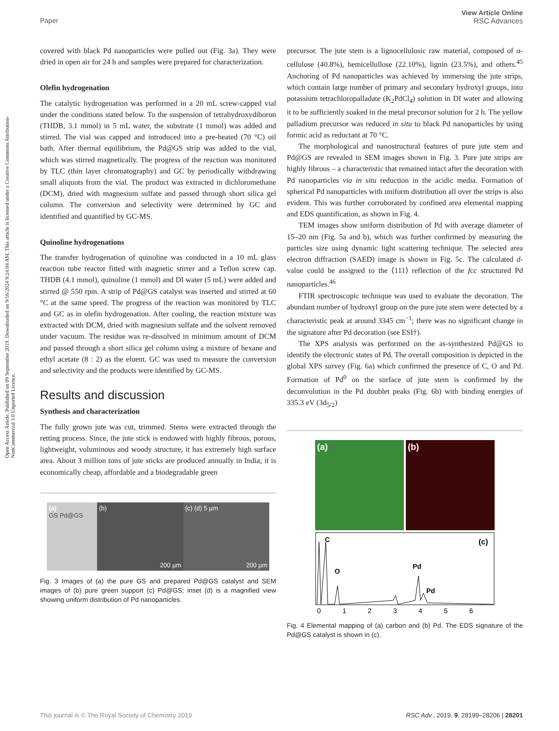View Article Online
RSC Advances
Paper
Open Access Article. Published on 09 September 2019. Downloaded on 9/16/2024 9:24:04 AM. This article is licensed under a Creative Commons Attribution-NonCommercial 3.0 Unported Licence.
covered with black Pd nanoparticles were pulled out (Fig. 3a). They were dried in open air for 24 h and samples were prepared for characterization.
Olefin hydrogenation
The catalytic hydrogenation was performed in a 20 mL screw-capped vial under the conditions stated below. To the suspension of tetrahydroxydiboron (THDB, 3.1 mmol) in 5 mL water, the substrate (1 mmol) was added and stirred. The vial was capped and introduced into a pre-heated (70 °C) oil bath. After thermal equilibrium, the Pd@GS strip was added to the vial, which was stirred magnetically. The progress of the reaction was monitored by TLC (thin layer chromatography) and GC by periodically withdrawing small aliquots from the vial. The product was extracted in dichloromethane (DCM), dried with magnesium sulfate and passed through short silica gel column. The conversion and selectivity were determined by GC and identified and quantified by GC-MS.
Quinoline hydrogenations
The transfer hydrogenation of quinoline was conducted in a 10 mL glass reaction tube reactor fitted with magnetic stirrer and a Teflon screw cap. THDB (4.1 mmol), quinoline (1 mmol) and DI water (5 mL) were added and stirred @ 550 rpm. A strip of Pd@GS catalyst was inserted and stirred at 60 °C at the same speed. The progress of the reaction was monitored by TLC and GC as in olefin hydrogenation. After cooling, the reaction mixture was extracted with DCM, dried with magnesium sulfate and the solvent removed under vacuum. The residue was re-dissolved in minimum amount of DCM and passed through a short silica gel column using a mixture of hexane and ethyl acetate (8 : 2) as the eluent. GC was used to measure the conversion and selectivity and the products were identified by GC-MS.
Results and discussion
Synthesis and characterization
The fully grown jute was cut, trimmed. Stems were extracted through the retting process. Since, the jute stick is endowed with highly fibrous, porous, lightweight, voluminous and woody structure, it has extremely high surface area. About 3 million tons of jute sticks are produced annually in India; it is economically cheap, affordable and a biodegradable green
(a)
GS Pd@GS
(b)
200 µm
(c) (d) 5 µm
200 µm
Fig. 3 Images of (a) the pure GS and prepared Pd@GS catalyst and SEM images of (b) pure green support (c) Pd@GS; inset (d) is a magnified view showing uniform distribution of Pd nanoparticles.
precursor. The jute stem is a lignocellulosic raw material, composed of α-cellulose (40.8%), hemicellullose (22.10%), lignin (23.5%), and others.<sup>45</sup> Anchoring of Pd nanoparticles was achieved by immersing the jute strips, which contain large number of primary and secondary hydroxyl groups, into potassium tetrachloropalladate (K<sub>2</sub>PdCl<sub>4</sub>) solution in DI water and allowing it to be sufficiently soaked in the metal precursor solution for 2 h. The yellow palladium precursor was reduced in situ to black Pd nanoparticles by using formic acid as reductant at 70 °C.
The morphological and nanostructural features of pure jute stem and Pd@GS are revealed in SEM images shown in Fig. 3. Pure jute strips are highly fibrous – a characteristic that remained intact after the decoration with Pd nanoparticles via in situ reduction in the acidic media. Formation of spherical Pd nanoparticles with uniform distribution all over the strips is also evident. This was further corroborated by confined area elemental mapping and EDS quantification, as shown in Fig. 4.
TEM images show uniform distribution of Pd with average diameter of 15–20 nm (Fig. 5a and b), which was further confirmed by measuring the particles size using dynamic light scattering technique. The selected area electron diffraction (SAED) image is shown in Fig. 5c. The calculated d-value could be assigned to the ⟨111⟩ reflection of the fcc structured Pd nanoparticles.<sup>46</sup>
FTIR spectroscopic technique was used to evaluate the decoration. The abundant number of hydroxyl group on the pure jute stem were detected by a characteristic peak at around 3345 cm<sup>−1</sup>; there was no significant change in the signature after Pd decoration (see ESI†).
The XPS analysis was performed on the as-synthesized Pd@GS to identify the electronic states of Pd. The overall composition is depicted in the global XPS survey (Fig. 6a) which confirmed the presence of C, O and Pd. Formation of Pd<sup>0</sup> on the surface of jute stem is confirmed by the deconvolution in the Pd doublet peaks (Fig. 6b) with binding energies of 335.3 eV (3d<sub>5/2</sub>)
(a) (b)
C
O
Pd
Pd
(c)
0
1
2
3
4
5
6
Fig. 4 Elemental mapping of (a) carbon and (b) Pd. The EDS signature of the Pd@GS catalyst is shown in (c).
RSC Adv., 2019, 9, 28199–28206 | 28201 This journal is © The Royal Society of Chemistry 2019